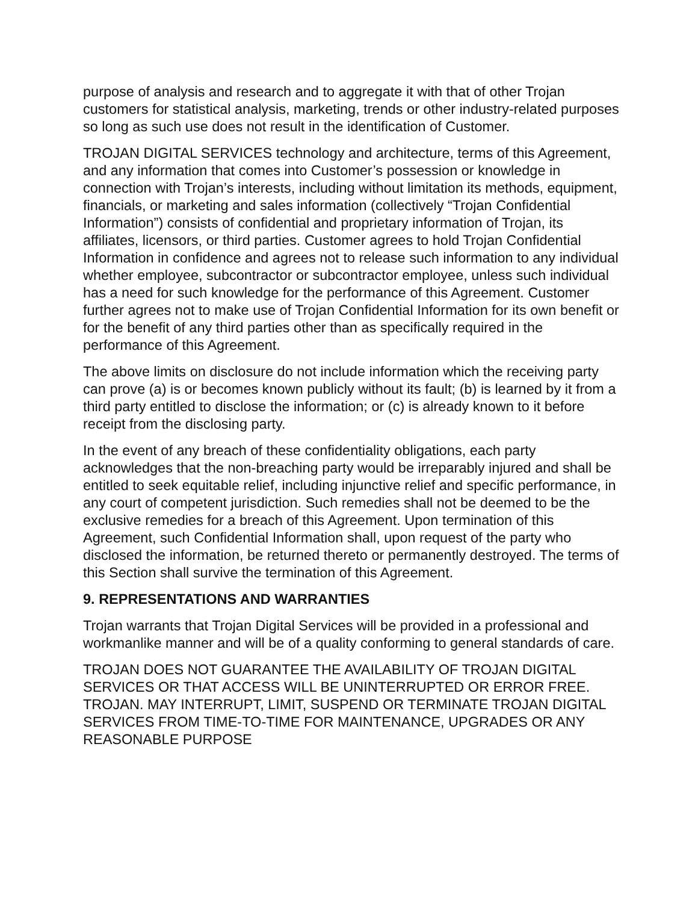purpose of analysis and research and to aggregate it with that of other Trojan customers for statistical analysis, marketing, trends or other industry-related purposes so long as such use does not result in the identification of Customer.
TROJAN DIGITAL SERVICES technology and architecture, terms of this Agreement, and any information that comes into Customer’s possession or knowledge in connection with Trojan’s interests, including without limitation its methods, equipment, financials, or marketing and sales information (collectively “Trojan Confidential Information”) consists of confidential and proprietary information of Trojan, its affiliates, licensors, or third parties. Customer agrees to hold Trojan Confidential Information in confidence and agrees not to release such information to any individual whether employee, subcontractor or subcontractor employee, unless such individual has a need for such knowledge for the performance of this Agreement. Customer further agrees not to make use of Trojan Confidential Information for its own benefit or for the benefit of any third parties other than as specifically required in the performance of this Agreement.
The above limits on disclosure do not include information which the receiving party can prove (a) is or becomes known publicly without its fault; (b) is learned by it from a third party entitled to disclose the information; or (c) is already known to it before receipt from the disclosing party.
In the event of any breach of these confidentiality obligations, each party acknowledges that the non-breaching party would be irreparably injured and shall be entitled to seek equitable relief, including injunctive relief and specific performance, in any court of competent jurisdiction. Such remedies shall not be deemed to be the exclusive remedies for a breach of this Agreement. Upon termination of this Agreement, such Confidential Information shall, upon request of the party who disclosed the information, be returned thereto or permanently destroyed. The terms of this Section shall survive the termination of this Agreement.
9. REPRESENTATIONS AND WARRANTIES
Trojan warrants that Trojan Digital Services will be provided in a professional and workmanlike manner and will be of a quality conforming to general standards of care.
TROJAN DOES NOT GUARANTEE THE AVAILABILITY OF TROJAN DIGITAL SERVICES OR THAT ACCESS WILL BE UNINTERRUPTED OR ERROR FREE. TROJAN. MAY INTERRUPT, LIMIT, SUSPEND OR TERMINATE TROJAN DIGITAL SERVICES FROM TIME-TO-TIME FOR MAINTENANCE, UPGRADES OR ANY REASONABLE PURPOSE